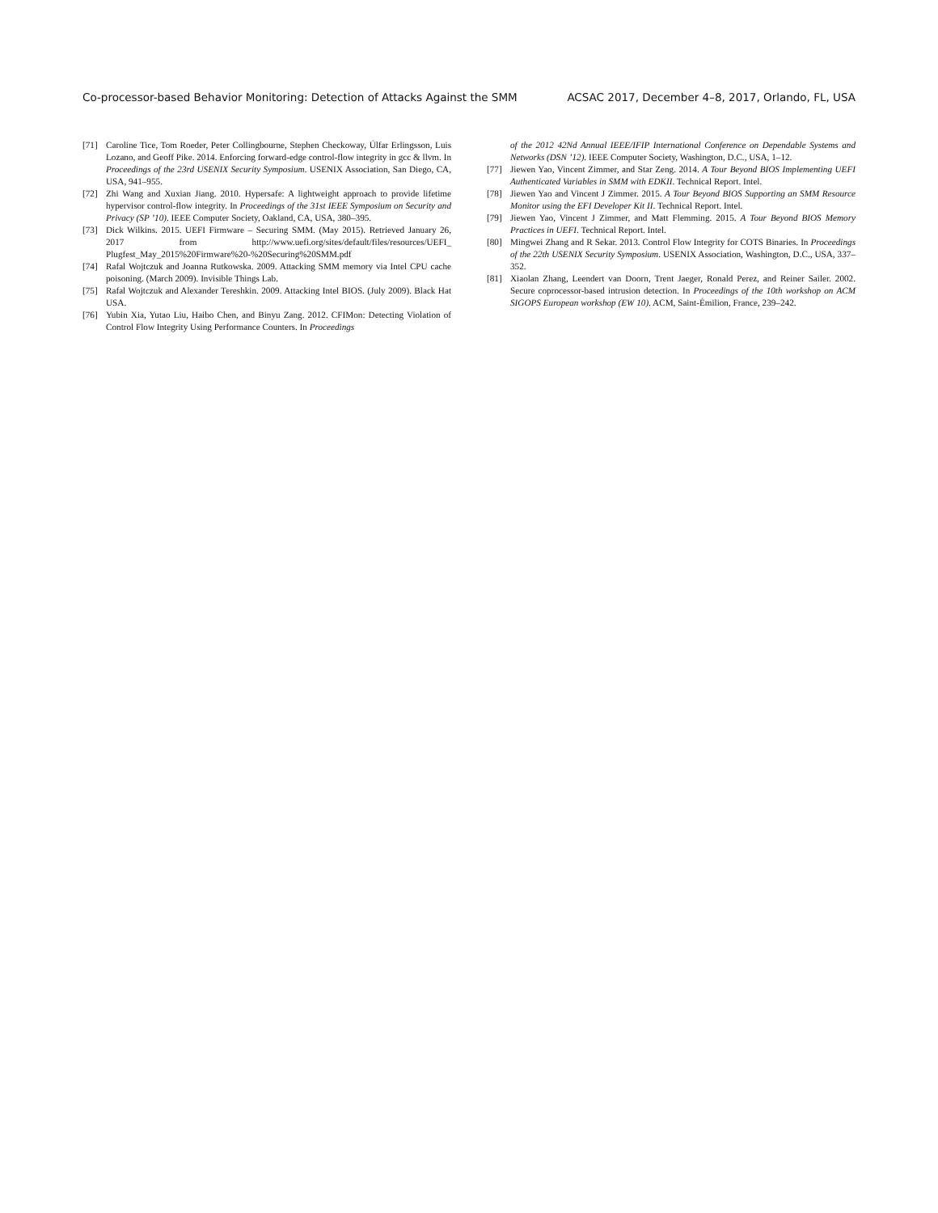Co-processor-based Behavior Monitoring: Detection of Attacks Against the SMM ACSAC 2017, December 4–8, 2017, Orlando, FL, USA
[71] Caroline Tice, Tom Roeder, Peter Collingbourne, Stephen Checkoway, Úlfar Erlingsson, Luis Lozano, and Geoff Pike. 2014. Enforcing forward-edge control-flow integrity in gcc & llvm. In Proceedings of the 23rd USENIX Security Symposium. USENIX Association, San Diego, CA, USA, 941–955.
[72] Zhi Wang and Xuxian Jiang. 2010. Hypersafe: A lightweight approach to provide lifetime hypervisor control-flow integrity. In Proceedings of the 31st IEEE Symposium on Security and Privacy (SP ’10). IEEE Computer Society, Oakland, CA, USA, 380–395.
[73] Dick Wilkins. 2015. UEFI Firmware – Securing SMM. (May 2015). Retrieved January 26, 2017 from http://www.uefi.org/sites/default/files/resources/UEFI_ Plugfest_May_2015%20Firmware%20-%20Securing%20SMM.pdf
[74] Rafal Wojtczuk and Joanna Rutkowska. 2009. Attacking SMM memory via Intel CPU cache poisoning. (March 2009). Invisible Things Lab.
[75] Rafal Wojtczuk and Alexander Tereshkin. 2009. Attacking Intel BIOS. (July 2009). Black Hat USA.
[76] Yubin Xia, Yutao Liu, Haibo Chen, and Binyu Zang. 2012. CFIMon: Detecting Violation of Control Flow Integrity Using Performance Counters. In Proceedings
of the 2012 42Nd Annual IEEE/IFIP International Conference on Dependable Systems and Networks (DSN ’12). IEEE Computer Society, Washington, D.C., USA, 1–12.
[77] Jiewen Yao, Vincent Zimmer, and Star Zeng. 2014. A Tour Beyond BIOS Implementing UEFI Authenticated Variables in SMM with EDKII. Technical Report. Intel.
[78] Jiewen Yao and Vincent J Zimmer. 2015. A Tour Beyond BIOS Supporting an SMM Resource Monitor using the EFI Developer Kit II. Technical Report. Intel.
[79] Jiewen Yao, Vincent J Zimmer, and Matt Flemming. 2015. A Tour Beyond BIOS Memory Practices in UEFI. Technical Report. Intel.
[80] Mingwei Zhang and R Sekar. 2013. Control Flow Integrity for COTS Binaries. In Proceedings of the 22th USENIX Security Symposium. USENIX Association, Washington, D.C., USA, 337–352.
[81] Xiaolan Zhang, Leendert van Doorn, Trent Jaeger, Ronald Perez, and Reiner Sailer. 2002. Secure coprocessor-based intrusion detection. In Proceedings of the 10th workshop on ACM SIGOPS European workshop (EW 10). ACM, Saint-Émilion, France, 239–242.